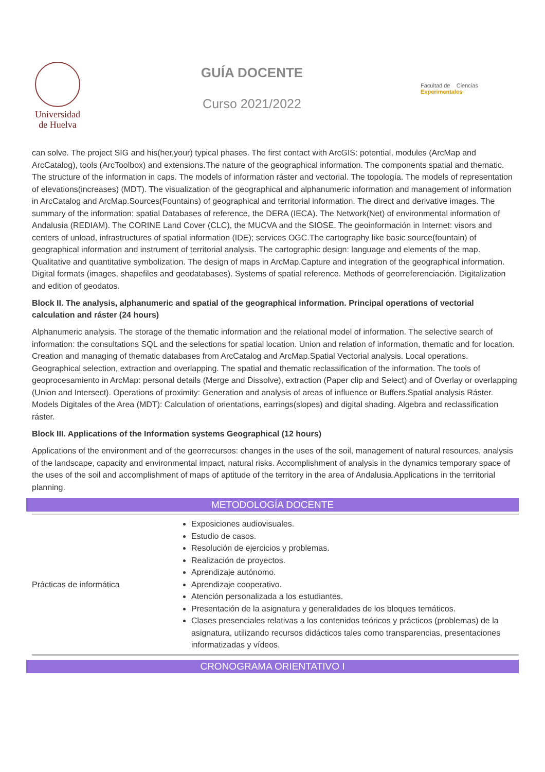Universidad
de Huelva
GUÍA DOCENTE
Curso 2021/2022
Facultad de Ciencias Experimentales
can solve. The project SIG and his(her,your) typical phases. The first contact with ArcGIS: potential, modules (ArcMap and ArcCatalog), tools (ArcToolbox) and extensions.The nature of the geographical information. The components spatial and thematic. The structure of the information in caps. The models of information ráster and vectorial. The topología. The models of representation of elevations(increases) (MDT). The visualization of the geographical and alphanumeric information and management of information in ArcCatalog and ArcMap.Sources(Fountains) of geographical and territorial information. The direct and derivative images. The summary of the information: spatial Databases of reference, the DERA (IECA). The Network(Net) of environmental information of Andalusia (REDIAM). The CORINE Land Cover (CLC), the MUCVA and the SIOSE. The geoinformación in Internet: visors and centers of unload, infrastructures of spatial information (IDE); services OGC.The cartography like basic source(fountain) of geographical information and instrument of territorial analysis. The cartographic design: language and elements of the map. Qualitative and quantitative symbolization. The design of maps in ArcMap.Capture and integration of the geographical information. Digital formats (images, shapefiles and geodatabases). Systems of spatial reference. Methods of georreferenciación. Digitalization and edition of geodatos.
Block II. The analysis, alphanumeric and spatial of the geographical information. Principal operations of vectorial calculation and ráster (24 hours)
Alphanumeric analysis. The storage of the thematic information and the relational model of information. The selective search of information: the consultations SQL and the selections for spatial location. Union and relation of information, thematic and for location. Creation and managing of thematic databases from ArcCatalog and ArcMap.Spatial Vectorial analysis. Local operations. Geographical selection, extraction and overlapping. The spatial and thematic reclassification of the information. The tools of geoprocesamiento in ArcMap: personal details (Merge and Dissolve), extraction (Paper clip and Select) and of Overlay or overlapping (Union and Intersect). Operations of proximity: Generation and analysis of areas of influence or Buffers.Spatial analysis Ráster. Models Digitales of the Area (MDT): Calculation of orientations, earrings(slopes) and digital shading. Algebra and reclassification ráster.
Block III. Applications of the Information systems Geographical (12 hours)
Applications of the environment and of the georrecursos: changes in the uses of the soil, management of natural resources, analysis of the landscape, capacity and environmental impact, natural risks. Accomplishment of analysis in the dynamics temporary space of the uses of the soil and accomplishment of maps of aptitude of the territory in the area of Andalusia.Applications in the territorial planning.
METODOLOGÍA DOCENTE
| Prácticas de informática | Exposiciones audiovisuales. Estudio de casos. Resolución de ejercicios y problemas. Realización de proyectos. Aprendizaje autónomo. Aprendizaje cooperativo. Atención personalizada a los estudiantes. Presentación de la asignatura y generalidades de los bloques temáticos. Clases presenciales relativas a los contenidos teóricos y prácticos (problemas) de la asignatura, utilizando recursos didácticos tales como transparencias, presentaciones informatizadas y vídeos. |
CRONOGRAMA ORIENTATIVO I